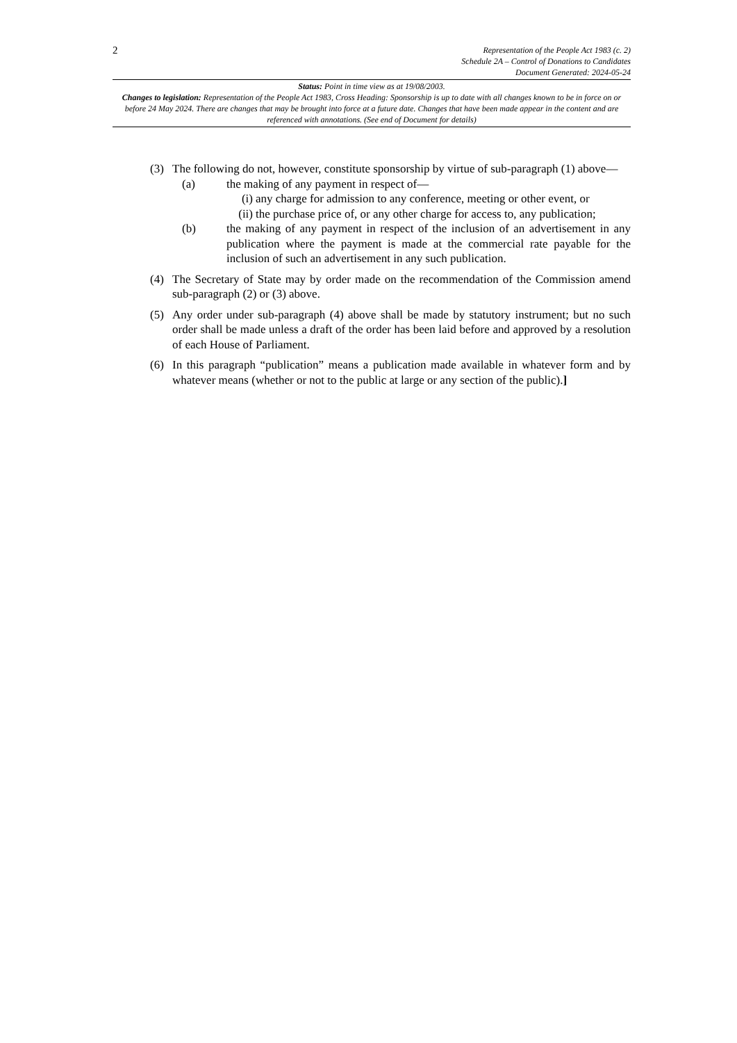2
Representation of the People Act 1983 (c. 2)
Schedule 2A – Control of Donations to Candidates
Document Generated: 2024-05-24
Status: Point in time view as at 19/08/2003.
Changes to legislation: Representation of the People Act 1983, Cross Heading: Sponsorship is up to date with all changes known to be in force on or before 24 May 2024. There are changes that may be brought into force at a future date. Changes that have been made appear in the content and are referenced with annotations. (See end of Document for details)
(3) The following do not, however, constitute sponsorship by virtue of sub-paragraph (1) above—
(a) the making of any payment in respect of—
(i) any charge for admission to any conference, meeting or other event, or
(ii) the purchase price of, or any other charge for access to, any publication;
(b) the making of any payment in respect of the inclusion of an advertisement in any publication where the payment is made at the commercial rate payable for the inclusion of such an advertisement in any such publication.
(4) The Secretary of State may by order made on the recommendation of the Commission amend sub-paragraph (2) or (3) above.
(5) Any order under sub-paragraph (4) above shall be made by statutory instrument; but no such order shall be made unless a draft of the order has been laid before and approved by a resolution of each House of Parliament.
(6) In this paragraph “publication” means a publication made available in whatever form and by whatever means (whether or not to the public at large or any section of the public).]